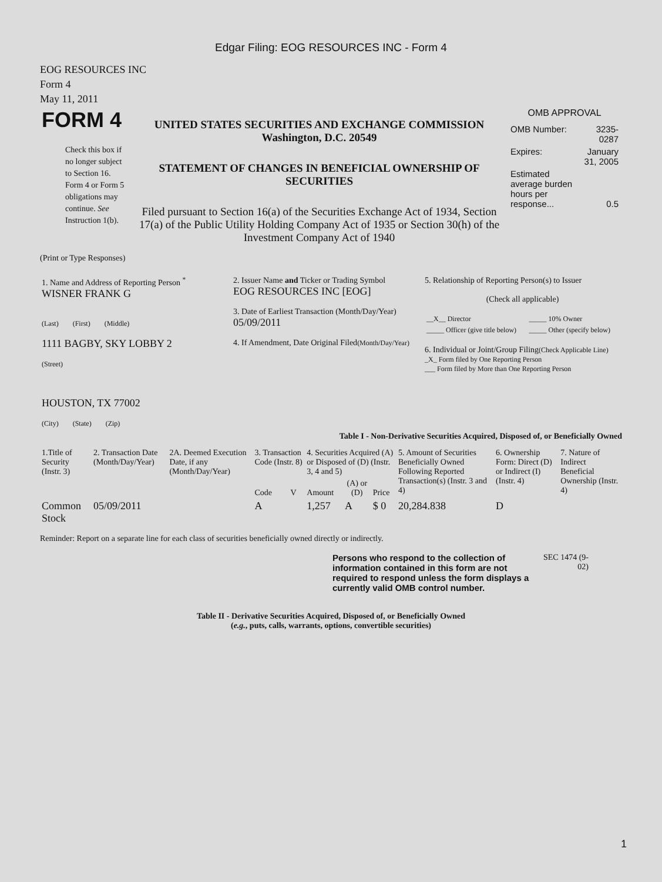Edgar Filing: EOG RESOURCES INC - Form 4
EOG RESOURCES INC
Form 4
May 11, 2011
| FORM 4 Check this box if no longer subject to Section 16. Form 4 or Form 5 obligations may continue. See Instruction 1(b). | UNITED STATES SECURITIES AND EXCHANGE COMMISSION Washington, D.C. 20549 STATEMENT OF CHANGES IN BENEFICIAL OWNERSHIP OF SECURITIES Filed pursuant to Section 16(a) of the Securities Exchange Act of 1934, Section 17(a) of the Public Utility Holding Company Act of 1935 or Section 30(h) of the Investment Company Act of 1940 | OMB APPROVAL / OMB Number: / 3235-0287 / / Expires: / January 31, 2005 / / Estimated average burden hours per response... / 0.5 / |
(Print or Type Responses)
| 1. Name and Address of Reporting Person <sup>*</sup> WISNER FRANK G (Last) (First) (Middle) 1111 BAGBY, SKY LOBBY 2 (Street) HOUSTON, TX 77002 (City) (State) (Zip) | 2. Issuer Name and Ticker or Trading Symbol EOG RESOURCES INC [EOG] 3. Date of Earliest Transaction (Month/Day/Year) 05/09/2011 4. If Amendment, Date Original Filed (Month/Day/Year) | 5. Relationship of Reporting Person(s) to Issuer (Check all applicable) / __X__ Director / _____ 10% Owner / / _____ Officer (give title below) / _____ Other (specify below) / 6. Individual or Joint/Group Filing (Check Applicable Line) _X_ Form filed by One Reporting Person ___ Form filed by More than One Reporting Person |
Table I - Non-Derivative Securities Acquired, Disposed of, or Beneficially Owned
| 1.Title of Security (Instr. 3) | 2. Transaction Date (Month/Day/Year) | 2A. Deemed Execution Date, if any (Month/Day/Year) | 3. Transaction Code (Instr. 8) | | 4. Securities Acquired (A) or Disposed of (D) (Instr. 3, 4 and 5) | | | 5. Amount of Securities Beneficially Owned Following Reported Transaction(s) (Instr. 3 and 4) | 6. Ownership Form: Direct (D) or Indirect (I) (Instr. 4) | 7. Nature of Indirect Beneficial Ownership (Instr. 4) |
| --- | --- | --- | --- | --- | --- | --- | --- | --- | --- | --- |
| | | | Code | V | Amount | (A) or (D) | Price | | | |
| Common Stock | 05/09/2011 | | A | | 1,257 | A | $ 0 | 20,284.838 | D | |
Reminder: Report on a separate line for each class of securities beneficially owned directly or indirectly.
| Persons who respond to the collection of information contained in this form are not required to respond unless the form displays a currently valid OMB control number. | SEC 1474 (9-02) |
Table II - Derivative Securities Acquired, Disposed of, or Beneficially Owned
(e.g., puts, calls, warrants, options, convertible securities)
1